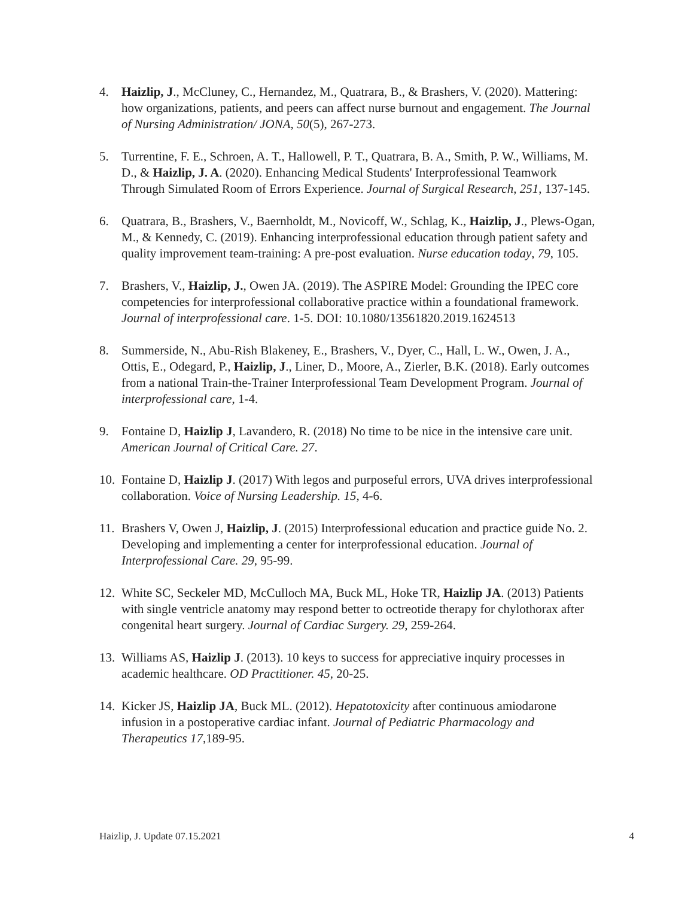4. Haizlip, J., McCluney, C., Hernandez, M., Quatrara, B., & Brashers, V. (2020). Mattering: how organizations, patients, and peers can affect nurse burnout and engagement. The Journal of Nursing Administration/ JONA, 50(5), 267-273.
5. Turrentine, F. E., Schroen, A. T., Hallowell, P. T., Quatrara, B. A., Smith, P. W., Williams, M. D., & Haizlip, J. A. (2020). Enhancing Medical Students' Interprofessional Teamwork Through Simulated Room of Errors Experience. Journal of Surgical Research, 251, 137-145.
6. Quatrara, B., Brashers, V., Baernholdt, M., Novicoff, W., Schlag, K., Haizlip, J., Plews-Ogan, M., & Kennedy, C. (2019). Enhancing interprofessional education through patient safety and quality improvement team-training: A pre-post evaluation. Nurse education today, 79, 105.
7. Brashers, V., Haizlip, J., Owen JA. (2019). The ASPIRE Model: Grounding the IPEC core competencies for interprofessional collaborative practice within a foundational framework. Journal of interprofessional care. 1-5. DOI: 10.1080/13561820.2019.1624513
8. Summerside, N., Abu-Rish Blakeney, E., Brashers, V., Dyer, C., Hall, L. W., Owen, J. A., Ottis, E., Odegard, P., Haizlip, J., Liner, D., Moore, A., Zierler, B.K. (2018). Early outcomes from a national Train-the-Trainer Interprofessional Team Development Program. Journal of interprofessional care, 1-4.
9. Fontaine D, Haizlip J, Lavandero, R. (2018) No time to be nice in the intensive care unit. American Journal of Critical Care. 27.
10.
Fontaine D, Haizlip J. (2017) With legos and purposeful errors, UVA drives interprofessional collaboration. Voice of Nursing Leadership. 15, 4-6.
11.
Brashers V, Owen J, Haizlip, J. (2015) Interprofessional education and practice guide No. 2. Developing and implementing a center for interprofessional education. Journal of Interprofessional Care. 29, 95-99.
12.
White SC, Seckeler MD, McCulloch MA, Buck ML, Hoke TR, Haizlip JA. (2013) Patients with single ventricle anatomy may respond better to octreotide therapy for chylothorax after congenital heart surgery. Journal of Cardiac Surgery. 29, 259-264.
13.
Williams AS, Haizlip J. (2013). 10 keys to success for appreciative inquiry processes in academic healthcare. OD Practitioner. 45, 20-25.
14.
Kicker JS, Haizlip JA, Buck ML. (2012). Hepatotoxicity after continuous amiodarone infusion in a postoperative cardiac infant. Journal of Pediatric Pharmacology and Therapeutics 17,189-95.
Haizlip, J. Update 07.15.2021 4